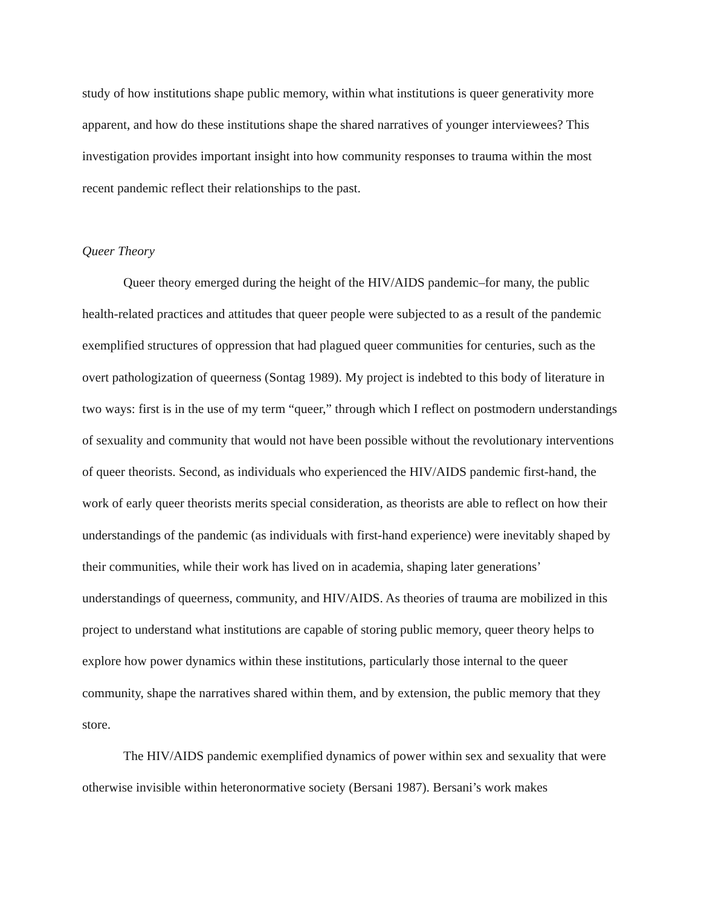study of how institutions shape public memory, within what institutions is queer generativity more apparent, and how do these institutions shape the shared narratives of younger interviewees? This investigation provides important insight into how community responses to trauma within the most recent pandemic reflect their relationships to the past.
Queer Theory
Queer theory emerged during the height of the HIV/AIDS pandemic–for many, the public health-related practices and attitudes that queer people were subjected to as a result of the pandemic exemplified structures of oppression that had plagued queer communities for centuries, such as the overt pathologization of queerness (Sontag 1989). My project is indebted to this body of literature in two ways: first is in the use of my term “queer,” through which I reflect on postmodern understandings of sexuality and community that would not have been possible without the revolutionary interventions of queer theorists. Second, as individuals who experienced the HIV/AIDS pandemic first-hand, the work of early queer theorists merits special consideration, as theorists are able to reflect on how their understandings of the pandemic (as individuals with first-hand experience) were inevitably shaped by their communities, while their work has lived on in academia, shaping later generations’ understandings of queerness, community, and HIV/AIDS. As theories of trauma are mobilized in this project to understand what institutions are capable of storing public memory, queer theory helps to explore how power dynamics within these institutions, particularly those internal to the queer community, shape the narratives shared within them, and by extension, the public memory that they store.
The HIV/AIDS pandemic exemplified dynamics of power within sex and sexuality that were otherwise invisible within heteronormative society (Bersani 1987). Bersani’s work makes